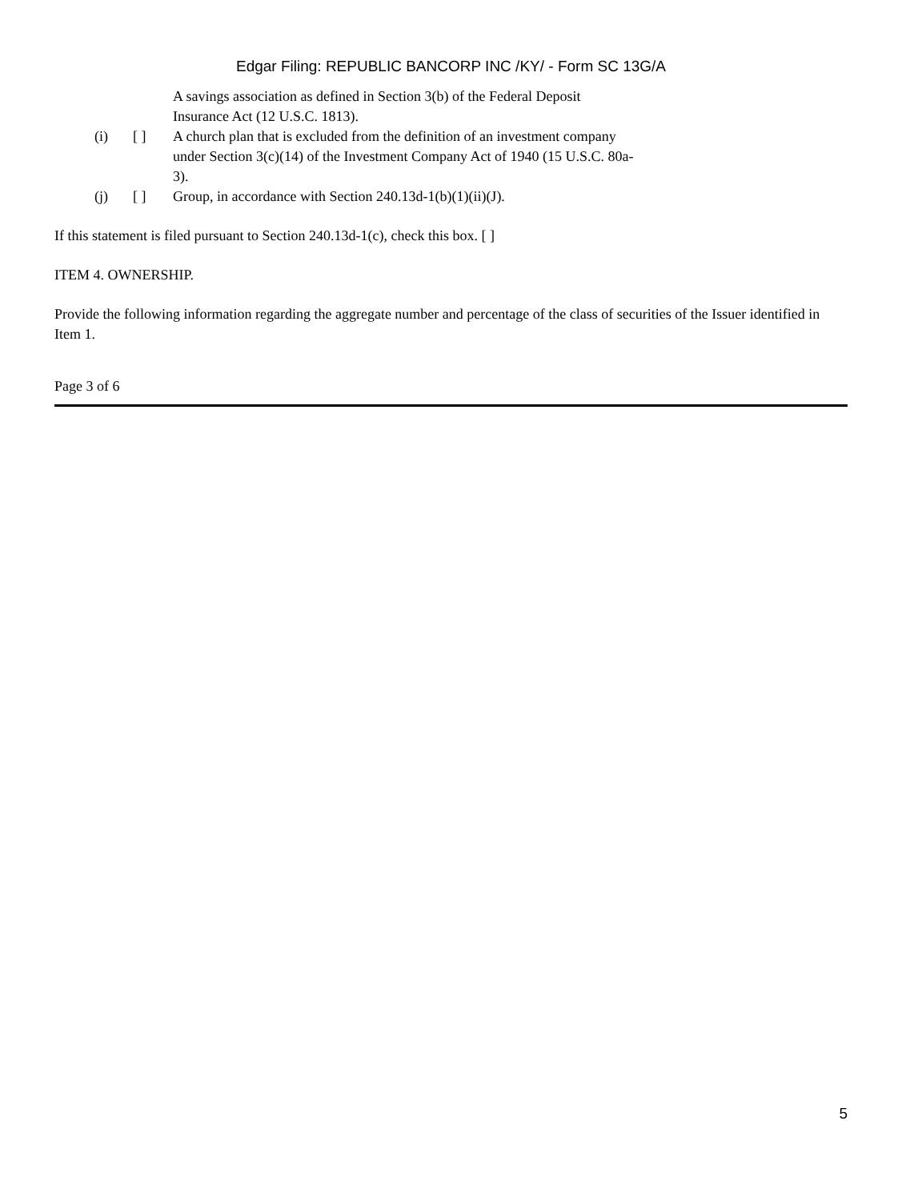Edgar Filing: REPUBLIC BANCORP INC /KY/ - Form SC 13G/A
A savings association as defined in Section 3(b) of the Federal Deposit Insurance Act (12 U.S.C. 1813).
(i) [ ] A church plan that is excluded from the definition of an investment company under Section 3(c)(14) of the Investment Company Act of 1940 (15 U.S.C. 80a-3).
(j) [ ] Group, in accordance with Section 240.13d-1(b)(1)(ii)(J).
If this statement is filed pursuant to Section 240.13d-1(c), check this box. [ ]
ITEM 4. OWNERSHIP.
Provide the following information regarding the aggregate number and percentage of the class of securities of the Issuer identified in Item 1.
Page 3 of 6
5